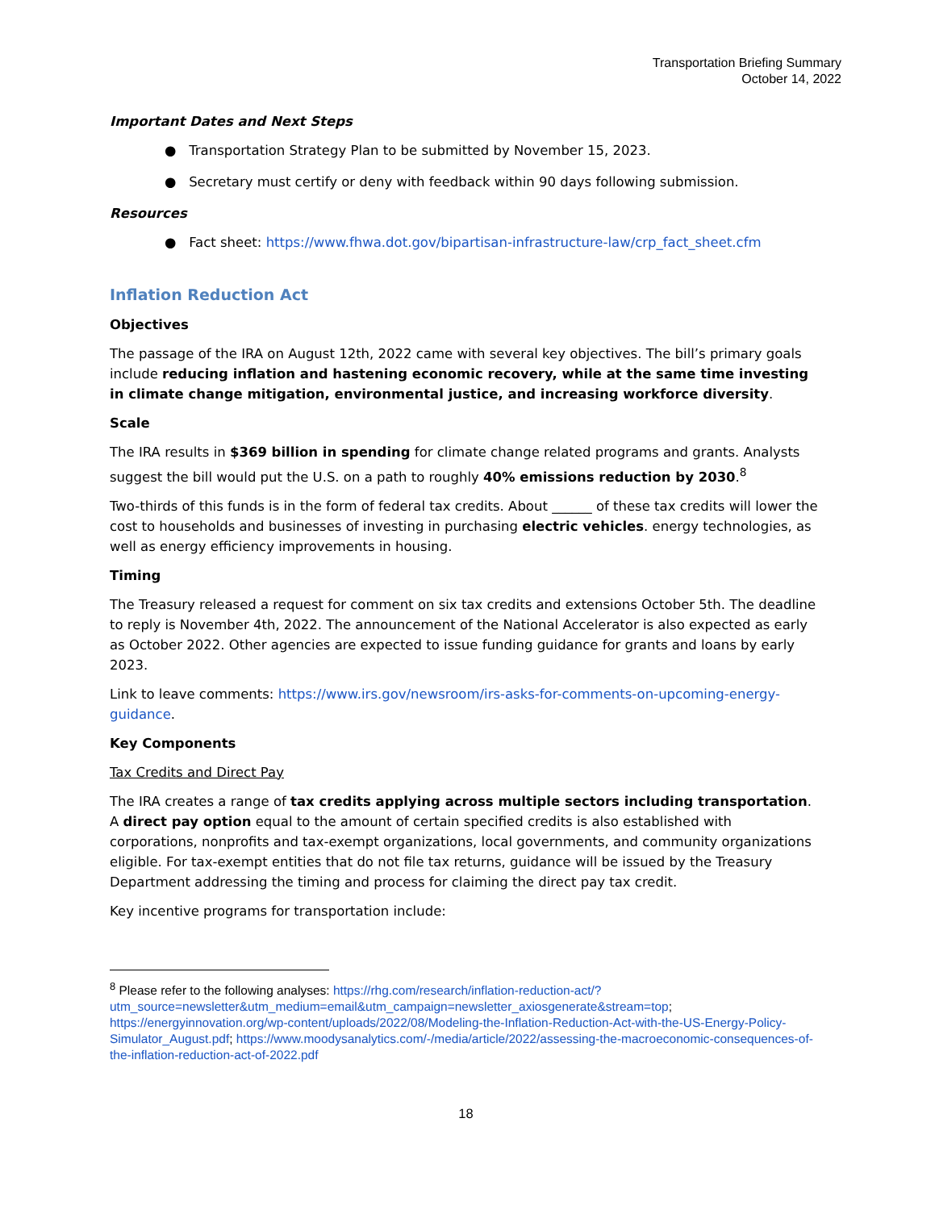Transportation Briefing Summary
October 14, 2022
Important Dates and Next Steps
● Transportation Strategy Plan to be submitted by November 15, 2023.
● Secretary must certify or deny with feedback within 90 days following submission.
Resources
● Fact sheet: https://www.fhwa.dot.gov/bipartisan-infrastructure-law/crp_fact_sheet.cfm
Inflation Reduction Act
Objectives
The passage of the IRA on August 12th, 2022 came with several key objectives. The bill’s primary goals include reducing inflation and hastening economic recovery, while at the same time investing in climate change mitigation, environmental justice, and increasing workforce diversity.
Scale
The IRA results in $369 billion in spending for climate change related programs and grants. Analysts suggest the bill would put the U.S. on a path to roughly 40% emissions reduction by 2030.<sup>8</sup>
Two-thirds of this funds is in the form of federal tax credits. About ______ of these tax credits will lower the cost to households and businesses of investing in purchasing electric vehicles. energy technologies, as well as energy efficiency improvements in housing.
Timing
The Treasury released a request for comment on six tax credits and extensions October 5th. The deadline to reply is November 4th, 2022. The announcement of the National Accelerator is also expected as early as October 2022. Other agencies are expected to issue funding guidance for grants and loans by early 2023.
Link to leave comments: https://www.irs.gov/newsroom/irs-asks-for-comments-on-upcoming-energy-guidance.
Key Components
Tax Credits and Direct Pay
The IRA creates a range of tax credits applying across multiple sectors including transportation. A direct pay option equal to the amount of certain specified credits is also established with corporations, nonprofits and tax-exempt organizations, local governments, and community organizations eligible. For tax-exempt entities that do not file tax returns, guidance will be issued by the Treasury Department addressing the timing and process for claiming the direct pay tax credit.
Key incentive programs for transportation include:
<sup>8</sup> Please refer to the following analyses: https://rhg.com/research/inflation-reduction-act/?utm_source=newsletter&utm_medium=email&utm_campaign=newsletter_axiosgenerate&stream=top; https://energyinnovation.org/wp-content/uploads/2022/08/Modeling-the-Inflation-Reduction-Act-with-the-US-Energy-Policy-Simulator_August.pdf; https://www.moodysanalytics.com/-/media/article/2022/assessing-the-macroeconomic-consequences-of-the-inflation-reduction-act-of-2022.pdf
18